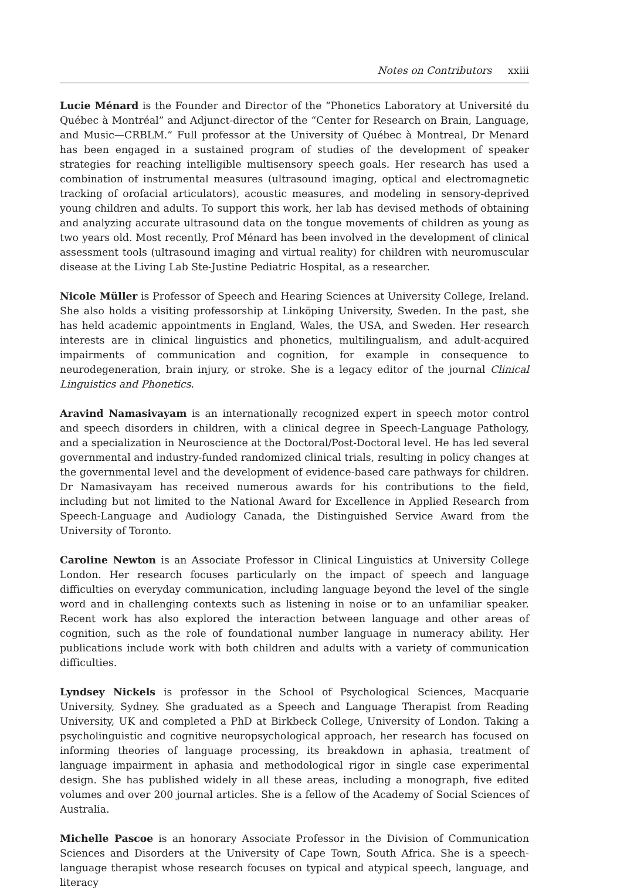Notes on Contributors xxiii
Lucie Ménard is the Founder and Director of the “Phonetics Laboratory at Université du Québec à Montréal” and Adjunct-director of the “Center for Research on Brain, Language, and Music—CRBLM.” Full professor at the University of Québec à Montreal, Dr Menard has been engaged in a sustained program of studies of the development of speaker strategies for reaching intelligible multisensory speech goals. Her research has used a combination of instrumental measures (ultrasound imaging, optical and electromagnetic tracking of orofacial articulators), acoustic measures, and modeling in sensory-deprived young children and adults. To support this work, her lab has devised methods of obtaining and analyzing accurate ultrasound data on the tongue movements of children as young as two years old. Most recently, Prof Ménard has been involved in the development of clinical assessment tools (ultrasound imaging and virtual reality) for children with neuromuscular disease at the Living Lab Ste-Justine Pediatric Hospital, as a researcher.
Nicole Müller is Professor of Speech and Hearing Sciences at University College, Ireland. She also holds a visiting professorship at Linköping University, Sweden. In the past, she has held academic appointments in England, Wales, the USA, and Sweden. Her research interests are in clinical linguistics and phonetics, multilingualism, and adult-acquired impairments of communication and cognition, for example in consequence to neurodegeneration, brain injury, or stroke. She is a legacy editor of the journal Clinical Linguistics and Phonetics.
Aravind Namasivayam is an internationally recognized expert in speech motor control and speech disorders in children, with a clinical degree in Speech-Language Pathology, and a specialization in Neuroscience at the Doctoral/Post-Doctoral level. He has led several governmental and industry-funded randomized clinical trials, resulting in policy changes at the governmental level and the development of evidence-based care pathways for children. Dr Namasivayam has received numerous awards for his contributions to the field, including but not limited to the National Award for Excellence in Applied Research from Speech-Language and Audiology Canada, the Distinguished Service Award from the University of Toronto.
Caroline Newton is an Associate Professor in Clinical Linguistics at University College London. Her research focuses particularly on the impact of speech and language difficulties on everyday communication, including language beyond the level of the single word and in challenging contexts such as listening in noise or to an unfamiliar speaker. Recent work has also explored the interaction between language and other areas of cognition, such as the role of foundational number language in numeracy ability. Her publications include work with both children and adults with a variety of communication difficulties.
Lyndsey Nickels is professor in the School of Psychological Sciences, Macquarie University, Sydney. She graduated as a Speech and Language Therapist from Reading University, UK and completed a PhD at Birkbeck College, University of London. Taking a psycholinguistic and cognitive neuropsychological approach, her research has focused on informing theories of language processing, its breakdown in aphasia, treatment of language impairment in aphasia and methodological rigor in single case experimental design. She has published widely in all these areas, including a monograph, five edited volumes and over 200 journal articles. She is a fellow of the Academy of Social Sciences of Australia.
Michelle Pascoe is an honorary Associate Professor in the Division of Communication Sciences and Disorders at the University of Cape Town, South Africa. She is a speech-language therapist whose research focuses on typical and atypical speech, language, and literacy